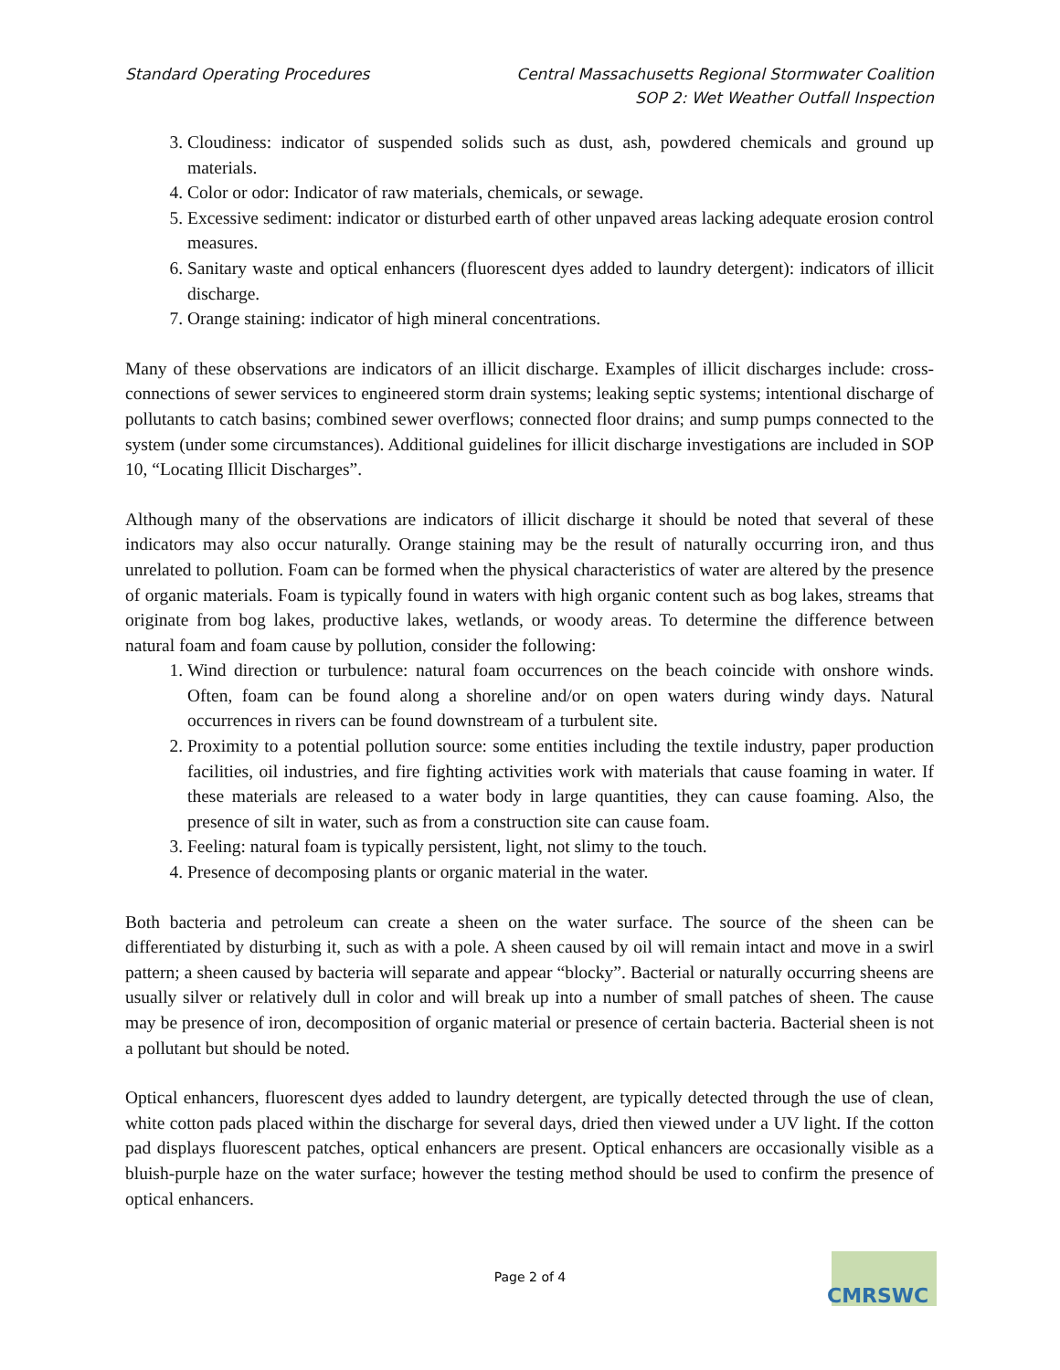Standard Operating Procedures Central Massachusetts Regional Stormwater Coalition
SOP 2: Wet Weather Outfall Inspection
3. Cloudiness: indicator of suspended solids such as dust, ash, powdered chemicals and ground up materials.
4. Color or odor: Indicator of raw materials, chemicals, or sewage.
5. Excessive sediment: indicator or disturbed earth of other unpaved areas lacking adequate erosion control measures.
6. Sanitary waste and optical enhancers (fluorescent dyes added to laundry detergent): indicators of illicit discharge.
7. Orange staining: indicator of high mineral concentrations.
Many of these observations are indicators of an illicit discharge. Examples of illicit discharges include: cross-connections of sewer services to engineered storm drain systems; leaking septic systems; intentional discharge of pollutants to catch basins; combined sewer overflows; connected floor drains; and sump pumps connected to the system (under some circumstances). Additional guidelines for illicit discharge investigations are included in SOP 10, “Locating Illicit Discharges”.
Although many of the observations are indicators of illicit discharge it should be noted that several of these indicators may also occur naturally. Orange staining may be the result of naturally occurring iron, and thus unrelated to pollution. Foam can be formed when the physical characteristics of water are altered by the presence of organic materials. Foam is typically found in waters with high organic content such as bog lakes, streams that originate from bog lakes, productive lakes, wetlands, or woody areas. To determine the difference between natural foam and foam cause by pollution, consider the following:
1. Wind direction or turbulence: natural foam occurrences on the beach coincide with onshore winds. Often, foam can be found along a shoreline and/or on open waters during windy days. Natural occurrences in rivers can be found downstream of a turbulent site.
2. Proximity to a potential pollution source: some entities including the textile industry, paper production facilities, oil industries, and fire fighting activities work with materials that cause foaming in water. If these materials are released to a water body in large quantities, they can cause foaming. Also, the presence of silt in water, such as from a construction site can cause foam.
3. Feeling: natural foam is typically persistent, light, not slimy to the touch.
4. Presence of decomposing plants or organic material in the water.
Both bacteria and petroleum can create a sheen on the water surface. The source of the sheen can be differentiated by disturbing it, such as with a pole. A sheen caused by oil will remain intact and move in a swirl pattern; a sheen caused by bacteria will separate and appear “blocky”. Bacterial or naturally occurring sheens are usually silver or relatively dull in color and will break up into a number of small patches of sheen. The cause may be presence of iron, decomposition of organic material or presence of certain bacteria. Bacterial sheen is not a pollutant but should be noted.
Optical enhancers, fluorescent dyes added to laundry detergent, are typically detected through the use of clean, white cotton pads placed within the discharge for several days, dried then viewed under a UV light. If the cotton pad displays fluorescent patches, optical enhancers are present. Optical enhancers are occasionally visible as a bluish-purple haze on the water surface; however the testing method should be used to confirm the presence of optical enhancers.
Page 2 of 4
CMRSWC